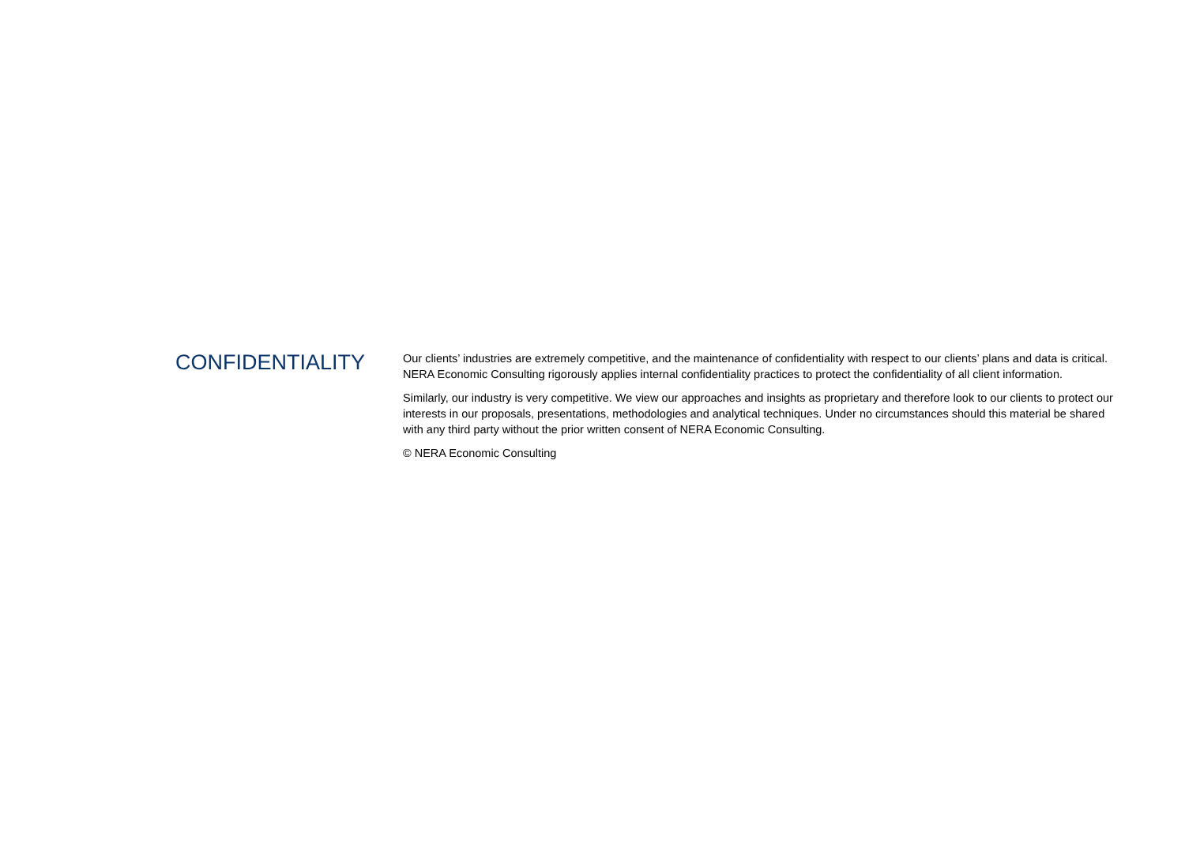CONFIDENTIALITY
Our clients’ industries are extremely competitive, and the maintenance of confidentiality with respect to our clients’ plans and data is critical. NERA Economic Consulting rigorously applies internal confidentiality practices to protect the confidentiality of all client information.
Similarly, our industry is very competitive. We view our approaches and insights as proprietary and therefore look to our clients to protect our interests in our proposals, presentations, methodologies and analytical techniques. Under no circumstances should this material be shared with any third party without the prior written consent of NERA Economic Consulting.
© NERA Economic Consulting